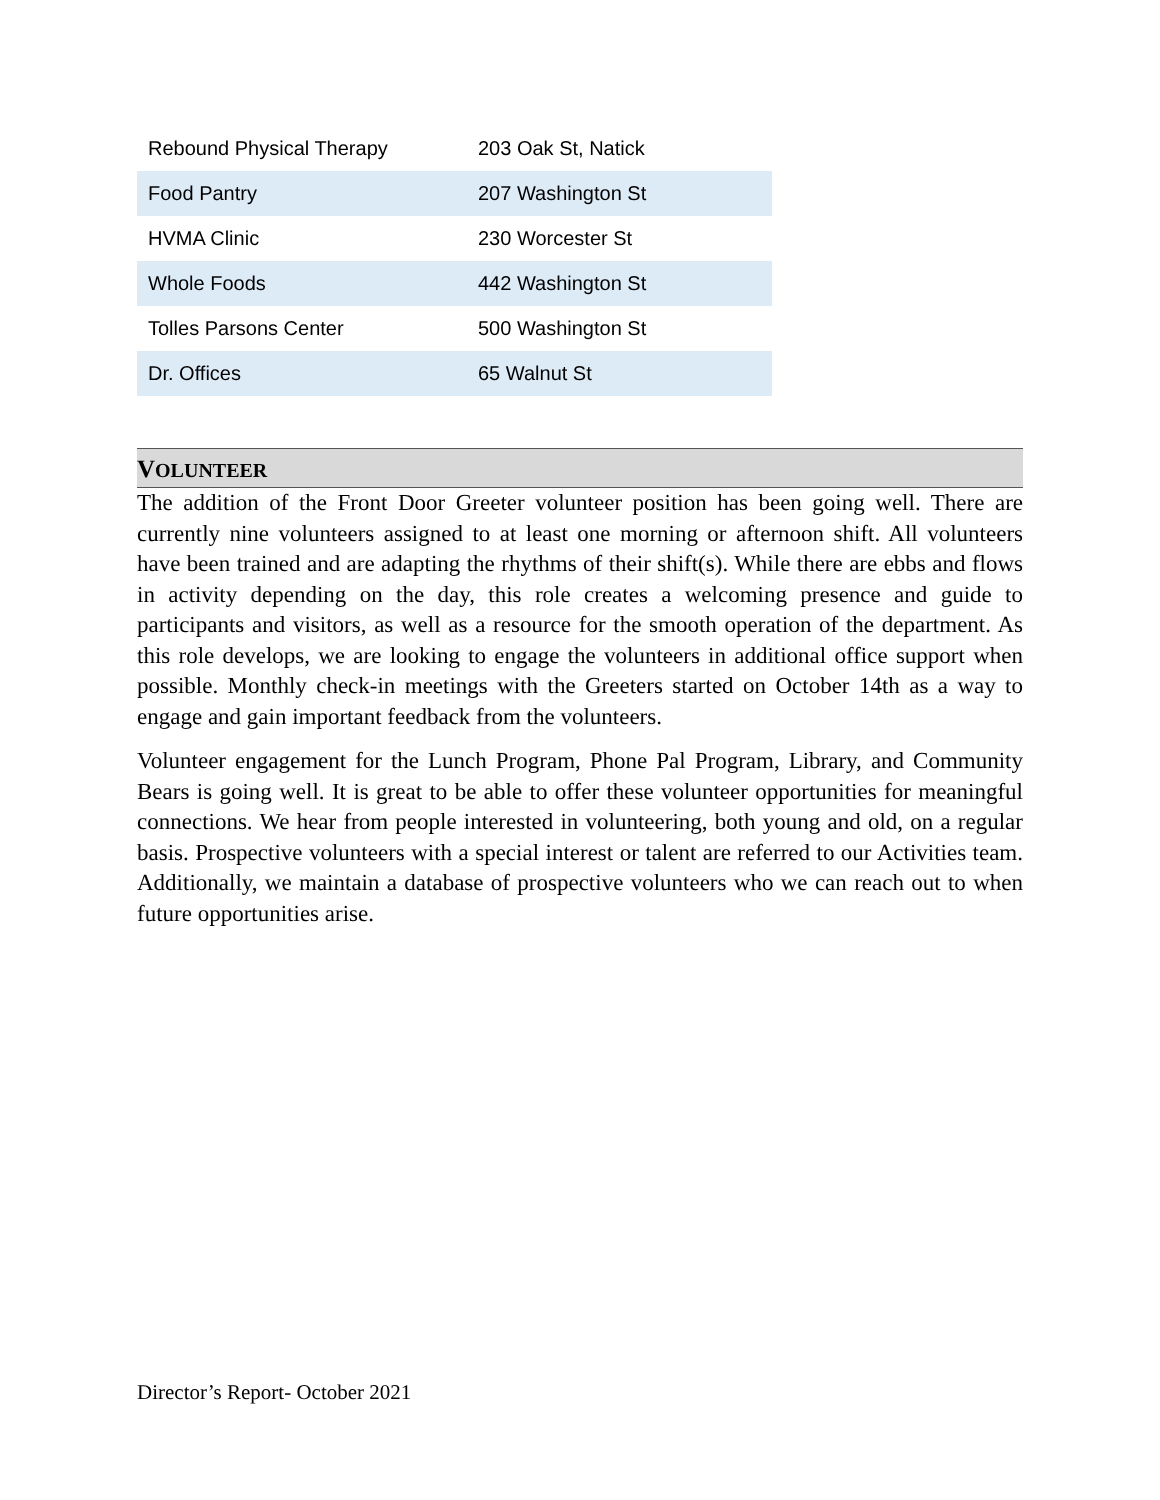| Rebound Physical Therapy | 203 Oak St, Natick |
| Food Pantry | 207 Washington St |
| HVMA Clinic | 230 Worcester St |
| Whole Foods | 442 Washington St |
| Tolles Parsons Center | 500 Washington St |
| Dr. Offices | 65 Walnut St |
VOLUNTEER
The addition of the Front Door Greeter volunteer position has been going well. There are currently nine volunteers assigned to at least one morning or afternoon shift. All volunteers have been trained and are adapting the rhythms of their shift(s). While there are ebbs and flows in activity depending on the day, this role creates a welcoming presence and guide to participants and visitors, as well as a resource for the smooth operation of the department. As this role develops, we are looking to engage the volunteers in additional office support when possible. Monthly check-in meetings with the Greeters started on October 14th as a way to engage and gain important feedback from the volunteers.
Volunteer engagement for the Lunch Program, Phone Pal Program, Library, and Community Bears is going well. It is great to be able to offer these volunteer opportunities for meaningful connections. We hear from people interested in volunteering, both young and old, on a regular basis. Prospective volunteers with a special interest or talent are referred to our Activities team. Additionally, we maintain a database of prospective volunteers who we can reach out to when future opportunities arise.
Director’s Report- October 2021